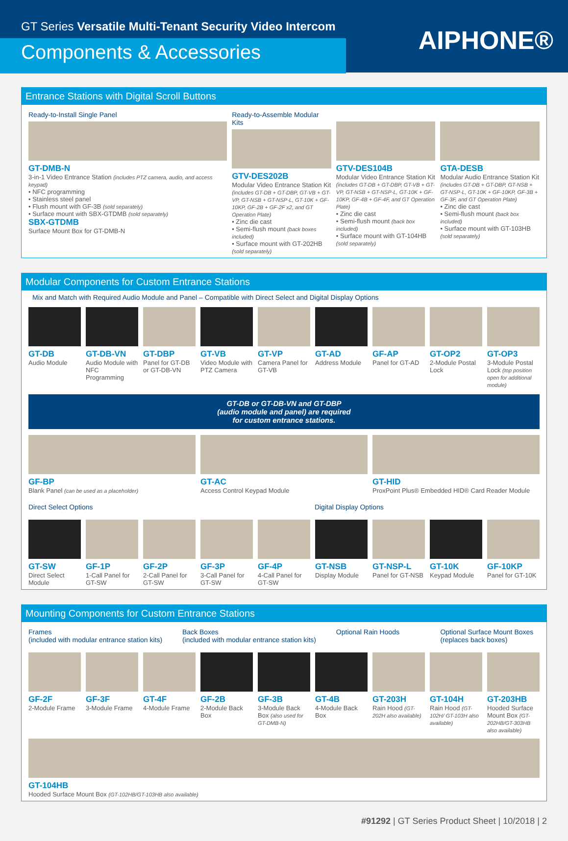GT Series Versatile Multi-Tenant Security Video Intercom
Components & Accessories
AIPHONE®
Entrance Stations with Digital Scroll Buttons
Ready-to-Install Single Panel
GT-DMB-N
3-in-1 Video Entrance Station (includes PTZ camera, audio, and access keypad)
• NFC programming
• Stainless steel panel
• Flush mount with GF-3B (sold separately)
• Surface mount with SBX-GTDMB (sold separately)
SBX-GTDMB
Surface Mount Box for GT-DMB-N
Ready-to-Assemble Modular Kits
GTV-DES202B
Modular Video Entrance Station Kit (includes GT-DB + GT-DBP, GT-VB + GT-VP, GT-NSB + GT-NSP-L, GT-10K + GF-10KP, GF-2B + GF-2F x2, and GT Operation Plate)
• Zinc die cast
• Semi-flush mount (back boxes included)
• Surface mount with GT-202HB (sold separately)
GTV-DES104B
Modular Video Entrance Station Kit (includes GT-DB + GT-DBP, GT-VB + GT-VP, GT-NSB + GT-NSP-L, GT-10K + GF-10KP, GF-4B + GF-4F, and GT Operation Plate)
• Zinc die cast
• Semi-flush mount (back box included)
• Surface mount with GT-104HB (sold separately)
GTA-DESB
Modular Audio Entrance Station Kit (includes GT-DB + GT-DBP, GT-NSB + GT-NSP-L, GT-10K + GF-10KP, GF-3B + GF-3F, and GT Operation Plate)
• Zinc die cast
• Semi-flush mount (back box included)
• Surface mount with GT-103HB (sold separately)
Modular Components for Custom Entrance Stations
Mix and Match with Required Audio Module and Panel – Compatible with Direct Select and Digital Display Options
GT-DB
Audio Module
GT-DB-VN
Audio Module with NFC Programming
GT-DBP
Panel for GT-DB or GT-DB-VN
GT-VB
Video Module with PTZ Camera
GT-VP
Camera Panel for GT-VB
GT-AD
Address Module
GF-AP
Panel for GT-AD
GT-OP2
2-Module Postal Lock
GT-OP3
3-Module Postal Lock (top position open for additional module)
GT-DB or GT-DB-VN and GT-DBP
(audio module and panel) are required
for custom entrance stations.
GF-BP
Blank Panel (can be used as a placeholder)
GT-AC
Access Control Keypad Module
GT-HID
ProxPoint Plus® Embedded HID® Card Reader Module
Direct Select Options
Digital Display Options
GT-SW
Direct Select Module
GF-1P
1-Call Panel for GT-SW
GF-2P
2-Call Panel for GT-SW
GF-3P
3-Call Panel for GT-SW
GF-4P
4-Call Panel for GT-SW
GT-NSB
Display Module
GT-NSP-L
Panel for GT-NSB
GT-10K
Keypad Module
GF-10KP
Panel for GT-10K
Mounting Components for Custom Entrance Stations
Frames
(included with modular entrance station kits)
Back Boxes
(included with modular entrance station kits)
Optional Rain Hoods
Optional Surface Mount Boxes
(replaces back boxes)
GF-2F
2-Module Frame
GF-3F
3-Module Frame
GT-4F
4-Module Frame
GF-2B
2-Module Back Box
GF-3B
3-Module Back Box (also used for GT-DMB-N)
GT-4B
4-Module Back Box
GT-203H
Rain Hood (GT-202H also available)
GT-104H
Rain Hood (GT-102H/ GT-103H also available)
GT-203HB
Hooded Surface Mount Box (GT-202HB/GT-303HB also available)
GT-104HB
Hooded Surface Mount Box (GT-102HB/GT-103HB also available)
#91292 | GT Series Product Sheet | 10/2018 | 2